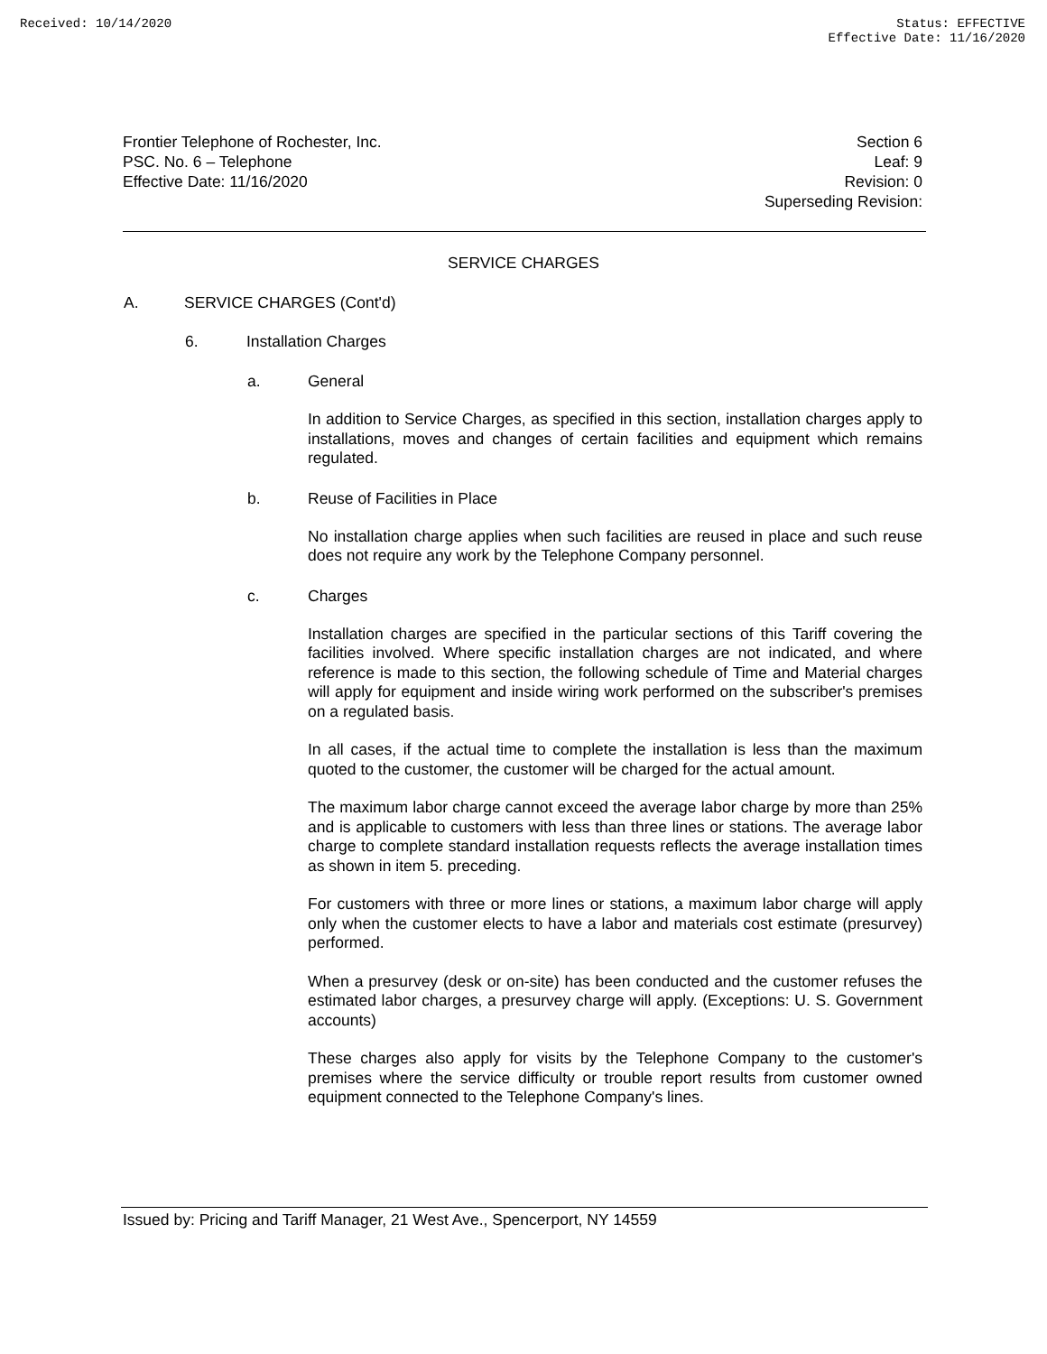Received: 10/14/2020 Status: EFFECTIVE
Effective Date: 11/16/2020
Frontier Telephone of Rochester, Inc.
PSC. No. 6 – Telephone
Effective Date: 11/16/2020
Section 6
Leaf: 9
Revision: 0
Superseding Revision:
SERVICE CHARGES
A. SERVICE CHARGES (Cont'd)
6. Installation Charges
a. General
In addition to Service Charges, as specified in this section, installation charges apply to installations, moves and changes of certain facilities and equipment which remains regulated.
b. Reuse of Facilities in Place
No installation charge applies when such facilities are reused in place and such reuse does not require any work by the Telephone Company personnel.
c. Charges
Installation charges are specified in the particular sections of this Tariff covering the facilities involved. Where specific installation charges are not indicated, and where reference is made to this section, the following schedule of Time and Material charges will apply for equipment and inside wiring work performed on the subscriber's premises on a regulated basis.
In all cases, if the actual time to complete the installation is less than the maximum quoted to the customer, the customer will be charged for the actual amount.
The maximum labor charge cannot exceed the average labor charge by more than 25% and is applicable to customers with less than three lines or stations. The average labor charge to complete standard installation requests reflects the average installation times as shown in item 5. preceding.
For customers with three or more lines or stations, a maximum labor charge will apply only when the customer elects to have a labor and materials cost estimate (presurvey) performed.
When a presurvey (desk or on-site) has been conducted and the customer refuses the estimated labor charges, a presurvey charge will apply. (Exceptions: U. S. Government accounts)
These charges also apply for visits by the Telephone Company to the customer's premises where the service difficulty or trouble report results from customer owned equipment connected to the Telephone Company's lines.
Issued by: Pricing and Tariff Manager, 21 West Ave., Spencerport, NY 14559